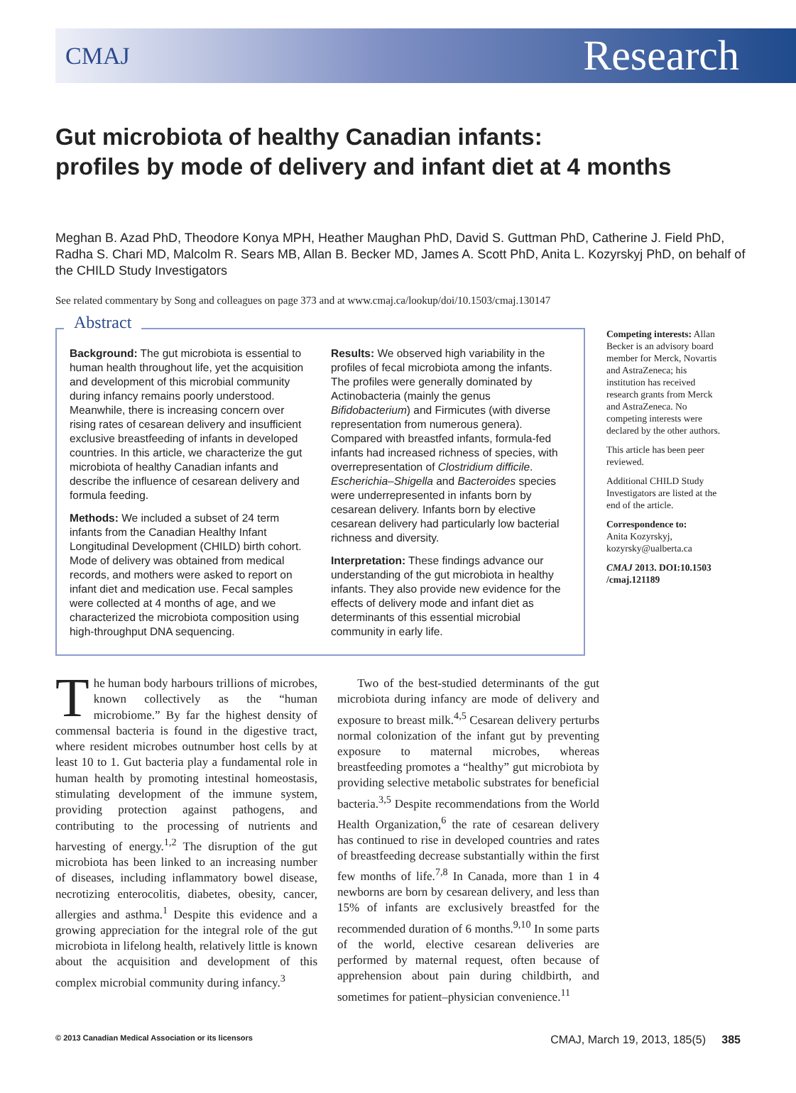CMAJ Research
Gut microbiota of healthy Canadian infants:
profiles by mode of delivery and infant diet at 4 months
Meghan B. Azad PhD, Theodore Konya MPH, Heather Maughan PhD, David S. Guttman PhD, Catherine J. Field PhD, Radha S. Chari MD, Malcolm R. Sears MB, Allan B. Becker MD, James A. Scott PhD, Anita L. Kozyrskyj PhD, on behalf of the CHILD Study Investigators
See related commentary by Song and colleagues on page 373 and at www.cmaj.ca/lookup/doi/10.1503/cmaj.130147
Abstract
Background: The gut microbiota is essential to human health throughout life, yet the acquisition and development of this microbial community during infancy remains poorly understood. Meanwhile, there is increasing concern over rising rates of cesarean delivery and insufficient exclusive breastfeeding of infants in developed countries. In this article, we characterize the gut microbiota of healthy Canadian infants and describe the influence of cesarean delivery and formula feeding.
Methods: We included a subset of 24 term infants from the Canadian Healthy Infant Longitudinal Development (CHILD) birth cohort. Mode of delivery was obtained from medical records, and mothers were asked to report on infant diet and medication use. Fecal samples were collected at 4 months of age, and we characterized the microbiota composition using high-throughput DNA sequencing.
Results: We observed high variability in the profiles of fecal microbiota among the infants. The profiles were generally dominated by Actinobacteria (mainly the genus Bifidobacterium) and Firmicutes (with diverse representation from numerous genera). Compared with breastfed infants, formula-fed infants had increased richness of species, with overrepresentation of Clostridium difficile. Escherichia–Shigella and Bacteroides species were underrepresented in infants born by cesarean delivery. Infants born by elective cesarean delivery had particularly low bacterial richness and diversity.
Interpretation: These findings advance our understanding of the gut microbiota in healthy infants. They also provide new evidence for the effects of delivery mode and infant diet as determinants of this essential microbial community in early life.
Competing interests: Allan Becker is an advisory board member for Merck, Novartis and AstraZeneca; his institution has received research grants from Merck and AstraZeneca. No competing interests were declared by the other authors.
This article has been peer reviewed.
Additional CHILD Study Investigators are listed at the end of the article.
Correspondence to:
Anita Kozyrskyj, kozyrsky@ualberta.ca
CMAJ 2013. DOI:10.1503 /cmaj.121189
The human body harbours trillions of microbes, known collectively as the “human microbiome.” By far the highest density of commensal bacteria is found in the digestive tract, where resident microbes outnumber host cells by at least 10 to 1. Gut bacteria play a fundamental role in human health by promoting intestinal homeostasis, stimulating development of the immune system, providing protection against pathogens, and contributing to the processing of nutrients and harvesting of energy.<sup>1,2</sup> The disruption of the gut microbiota has been linked to an increasing number of diseases, including inflammatory bowel disease, necrotizing enterocolitis, diabetes, obesity, cancer, allergies and asthma.<sup>1</sup> Despite this evidence and a growing appreciation for the integral role of the gut microbiota in lifelong health, relatively little is known about the acquisition and development of this complex microbial community during infancy.<sup>3</sup>
Two of the best-studied determinants of the gut microbiota during infancy are mode of delivery and exposure to breast milk.<sup>4,5</sup> Cesarean delivery perturbs normal colonization of the infant gut by preventing exposure to maternal microbes, whereas breastfeeding promotes a “healthy” gut microbiota by providing selective metabolic substrates for beneficial bacteria.<sup>3,5</sup> Despite recommendations from the World Health Organization,<sup>6</sup> the rate of cesarean delivery has continued to rise in developed countries and rates of breastfeeding decrease substantially within the first few months of life.<sup>7,8</sup> In Canada, more than 1 in 4 newborns are born by cesarean delivery, and less than 15% of infants are exclusively breastfed for the recommended duration of 6 months.<sup>9,10</sup> In some parts of the world, elective cesarean deliveries are performed by maternal request, often because of apprehension about pain during childbirth, and sometimes for patient–physician convenience.<sup>11</sup>
© 2013 Canadian Medical Association or its licensors CMAJ, March 19, 2013, 185(5) 385